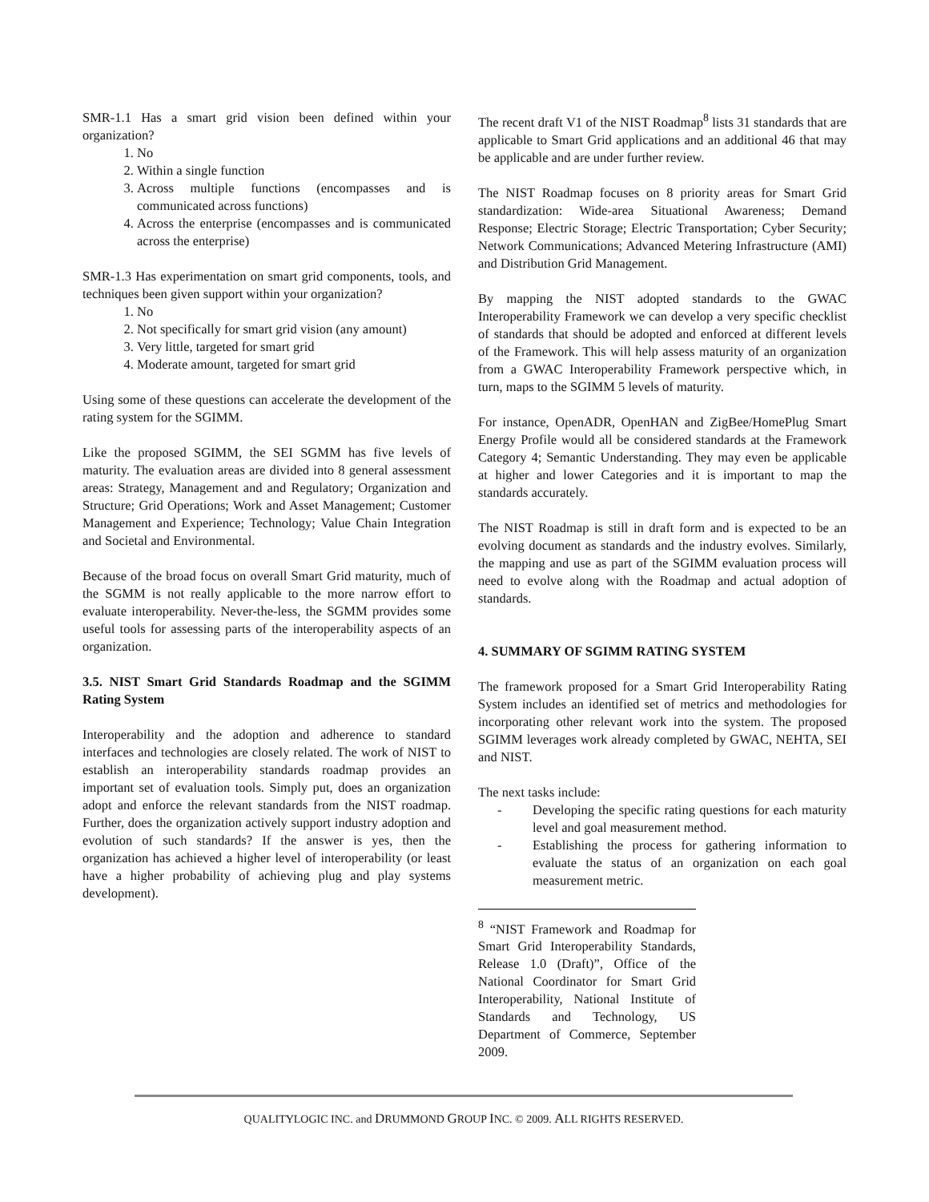SMR-1.1 Has a smart grid vision been defined within your organization?
1. No
2. Within a single function
3. Across multiple functions (encompasses and is communicated across functions)
4. Across the enterprise (encompasses and is communicated across the enterprise)
SMR-1.3 Has experimentation on smart grid components, tools, and techniques been given support within your organization?
1. No
2. Not specifically for smart grid vision (any amount)
3. Very little, targeted for smart grid
4. Moderate amount, targeted for smart grid
Using some of these questions can accelerate the development of the rating system for the SGIMM.
Like the proposed SGIMM, the SEI SGMM has five levels of maturity. The evaluation areas are divided into 8 general assessment areas: Strategy, Management and and Regulatory; Organization and Structure; Grid Operations; Work and Asset Management; Customer Management and Experience; Technology; Value Chain Integration and Societal and Environmental.
Because of the broad focus on overall Smart Grid maturity, much of the SGMM is not really applicable to the more narrow effort to evaluate interoperability. Never-the-less, the SGMM provides some useful tools for assessing parts of the interoperability aspects of an organization.
3.5. NIST Smart Grid Standards Roadmap and the SGIMM Rating System
Interoperability and the adoption and adherence to standard interfaces and technologies are closely related. The work of NIST to establish an interoperability standards roadmap provides an important set of evaluation tools. Simply put, does an organization adopt and enforce the relevant standards from the NIST roadmap. Further, does the organization actively support industry adoption and evolution of such standards? If the answer is yes, then the organization has achieved a higher level of interoperability (or least have a higher probability of achieving plug and play systems development).
The recent draft V1 of the NIST Roadmap<sup>8</sup> lists 31 standards that are applicable to Smart Grid applications and an additional 46 that may be applicable and are under further review.
The NIST Roadmap focuses on 8 priority areas for Smart Grid standardization: Wide-area Situational Awareness; Demand Response; Electric Storage; Electric Transportation; Cyber Security; Network Communications; Advanced Metering Infrastructure (AMI) and Distribution Grid Management.
By mapping the NIST adopted standards to the GWAC Interoperability Framework we can develop a very specific checklist of standards that should be adopted and enforced at different levels of the Framework. This will help assess maturity of an organization from a GWAC Interoperability Framework perspective which, in turn, maps to the SGIMM 5 levels of maturity.
For instance, OpenADR, OpenHAN and ZigBee/HomePlug Smart Energy Profile would all be considered standards at the Framework Category 4; Semantic Understanding. They may even be applicable at higher and lower Categories and it is important to map the standards accurately.
The NIST Roadmap is still in draft form and is expected to be an evolving document as standards and the industry evolves. Similarly, the mapping and use as part of the SGIMM evaluation process will need to evolve along with the Roadmap and actual adoption of standards.
4. SUMMARY OF SGIMM RATING SYSTEM
The framework proposed for a Smart Grid Interoperability Rating System includes an identified set of metrics and methodologies for incorporating other relevant work into the system. The proposed SGIMM leverages work already completed by GWAC, NEHTA, SEI and NIST.
The next tasks include:
- Developing the specific rating questions for each maturity level and goal measurement method.
- Establishing the process for gathering information to evaluate the status of an organization on each goal measurement metric.
<sup>8</sup> “NIST Framework and Roadmap for Smart Grid Interoperability Standards, Release 1.0 (Draft)”, Office of the National Coordinator for Smart Grid Interoperability, National Institute of Standards and Technology, US Department of Commerce, September 2009.
QUALITYLOGIC INC. and DRUMMOND GROUP INC. © 2009. ALL RIGHTS RESERVED.